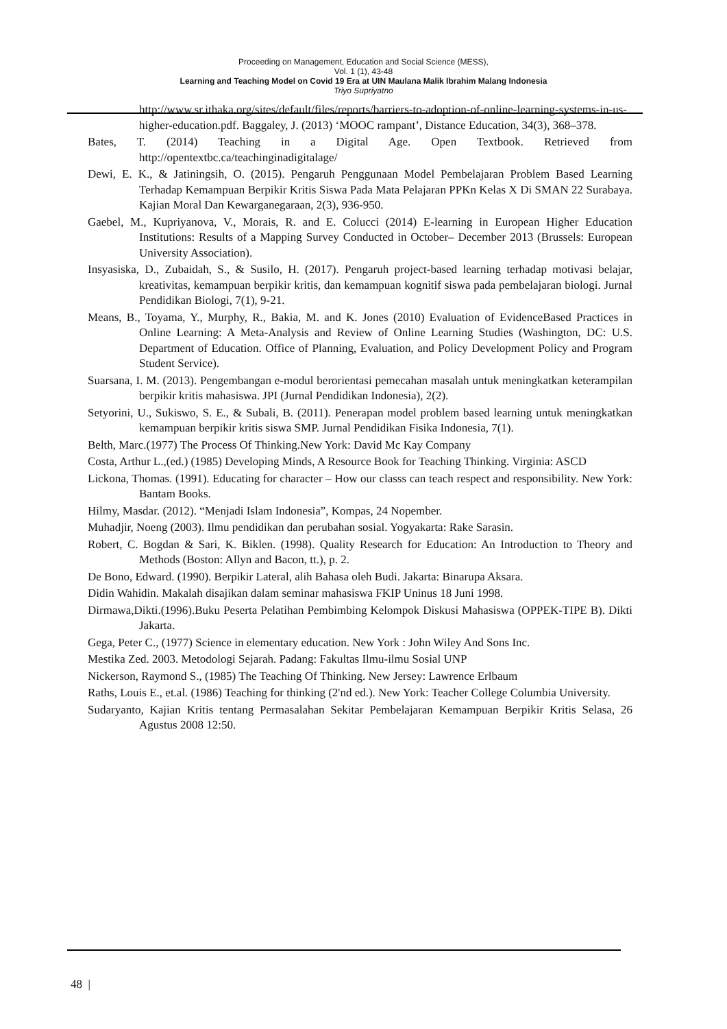Proceeding on Management, Education and Social Science (MESS),
Vol. 1 (1), 43-48
Learning and Teaching Model on Covid 19 Era at UIN Maulana Malik Ibrahim Malang Indonesia
Triyo Supriyatno
http://www.sr.ithaka.org/sites/default/files/reports/barriers-to-adoption-of-online-learning-systems-in-us-higher-education.pdf. Baggaley, J. (2013) ‘MOOC rampant’, Distance Education, 34(3), 368–378.
Bates, T. (2014) Teaching in a Digital Age. Open Textbook. Retrieved from http://opentextbc.ca/teachinginadigitalage/
Dewi, E. K., & Jatiningsih, O. (2015). Pengaruh Penggunaan Model Pembelajaran Problem Based Learning Terhadap Kemampuan Berpikir Kritis Siswa Pada Mata Pelajaran PPKn Kelas X Di SMAN 22 Surabaya. Kajian Moral Dan Kewarganegaraan, 2(3), 936-950.
Gaebel, M., Kupriyanova, V., Morais, R. and E. Colucci (2014) E-learning in European Higher Education Institutions: Results of a Mapping Survey Conducted in October– December 2013 (Brussels: European University Association).
Insyasiska, D., Zubaidah, S., & Susilo, H. (2017). Pengaruh project-based learning terhadap motivasi belajar, kreativitas, kemampuan berpikir kritis, dan kemampuan kognitif siswa pada pembelajaran biologi. Jurnal Pendidikan Biologi, 7(1), 9-21.
Means, B., Toyama, Y., Murphy, R., Bakia, M. and K. Jones (2010) Evaluation of EvidenceBased Practices in Online Learning: A Meta-Analysis and Review of Online Learning Studies (Washington, DC: U.S. Department of Education. Office of Planning, Evaluation, and Policy Development Policy and Program Student Service).
Suarsana, I. M. (2013). Pengembangan e-modul berorientasi pemecahan masalah untuk meningkatkan keterampilan berpikir kritis mahasiswa. JPI (Jurnal Pendidikan Indonesia), 2(2).
Setyorini, U., Sukiswo, S. E., & Subali, B. (2011). Penerapan model problem based learning untuk meningkatkan kemampuan berpikir kritis siswa SMP. Jurnal Pendidikan Fisika Indonesia, 7(1).
Belth, Marc.(1977) The Process Of Thinking.New York: David Mc Kay Company
Costa, Arthur L.,(ed.) (1985) Developing Minds, A Resource Book for Teaching Thinking. Virginia: ASCD
Lickona, Thomas. (1991). Educating for character – How our classs can teach respect and responsibility. New York: Bantam Books.
Hilmy, Masdar. (2012). “Menjadi Islam Indonesia”, Kompas, 24 Nopember.
Muhadjir, Noeng (2003). Ilmu pendidikan dan perubahan sosial. Yogyakarta: Rake Sarasin.
Robert, C. Bogdan & Sari, K. Biklen. (1998). Quality Research for Education: An Introduction to Theory and Methods (Boston: Allyn and Bacon, tt.), p. 2.
De Bono, Edward. (1990). Berpikir Lateral, alih Bahasa oleh Budi. Jakarta: Binarupa Aksara.
Didin Wahidin. Makalah disajikan dalam seminar mahasiswa FKIP Uninus 18 Juni 1998.
Dirmawa,Dikti.(1996).Buku Peserta Pelatihan Pembimbing Kelompok Diskusi Mahasiswa (OPPEK-TIPE B). Dikti Jakarta.
Gega, Peter C., (1977) Science in elementary education. New York : John Wiley And Sons Inc.
Mestika Zed. 2003. Metodologi Sejarah. Padang: Fakultas Ilmu-ilmu Sosial UNP
Nickerson, Raymond S., (1985) The Teaching Of Thinking. New Jersey: Lawrence Erlbaum
Raths, Louis E., et.al. (1986) Teaching for thinking (2'nd ed.). New York: Teacher College Columbia University.
Sudaryanto, Kajian Kritis tentang Permasalahan Sekitar Pembelajaran Kemampuan Berpikir Kritis Selasa, 26 Agustus 2008 12:50.
48 |